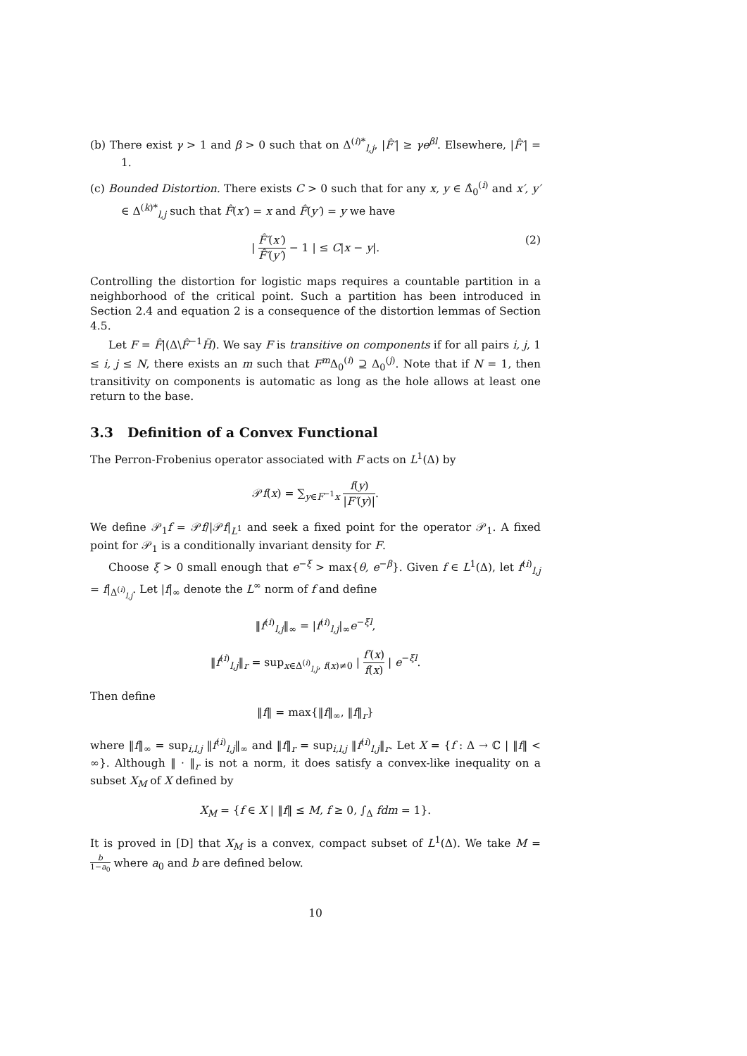(b) There exist γ > 1 and β > 0 such that on Δ<sup>(i)*</sup><sub>l,j</sub>, |F̂′| ≥ γe<sup>βl</sup>. Elsewhere, |F̂′| = 1.
(c) Bounded Distortion. There exists C > 0 such that for any x, y ∈ Δ̂<sub>0</sub><sup>(i)</sup> and x′, y′ ∈ Δ<sup>(k)*</sup><sub>l,j</sub> such that F̂(x′) = x and F̂(y′) = y we have
| F̂′(x′) F̂′(y′) − 1 | ≤ C|x − y|.
(2)
Controlling the distortion for logistic maps requires a countable partition in a neighborhood of the critical point. Such a partition has been introduced in Section 2.4 and equation 2 is a consequence of the distortion lemmas of Section 4.5.
Let F = F̂|(Δ\F̂<sup>−1</sup>H̃). We say F is transitive on components if for all pairs i, j, 1 ≤ i, j ≤ N, there exists an m such that F<sup>m</sup> Δ<sub>0</sub><sup>(i)</sup> ⊇ Δ<sub>0</sub><sup>(j)</sup>. Note that if N = 1, then transitivity on components is automatic as long as the hole allows at least one return to the base.
3.3 Definition of a Convex Functional
The Perron-Frobenius operator associated with F acts on L<sup>1</sup>(Δ) by
𝒫f(x) = ∑<sub>y∈F<sup>−1</sup>x</sub> f(y) |F′(y)|.
We define 𝒫<sub>1</sub>f = 𝒫f/|𝒫f|<sub>L<sup>1</sup></sub> and seek a fixed point for the operator 𝒫<sub>1</sub>. A fixed point for 𝒫<sub>1</sub> is a conditionally invariant density for F.
Choose ξ > 0 small enough that e<sup>−ξ</sup> > max{θ, e<sup>−β</sup>}. Given f ∈ L<sup>1</sup>(Δ), let f<sup>(i)</sup><sub>l,j</sub> = f|<sub>Δ<sup>(i)</sup><sub>l,j</sub></sub>. Let |f|<sub>∞</sub> denote the L<sup>∞</sup> norm of f and define
‖f<sup>(i)</sup><sub>l,j</sub>‖<sub>∞</sub> = |f<sup>(i)</sup><sub>l,j</sub>|<sub>∞</sub>e<sup>−ξl</sup>,
‖f<sup>(i)</sup><sub>l,j</sub>‖<sub>r</sub> = sup<sub>x∈Δ<sup>(i)</sup><sub>l,j</sub>, f(x)≠0</sub> | f′(x) f(x) | e<sup>−ξl</sup>.
Then define
‖f‖ = max{‖f‖<sub>∞</sub>, ‖f‖<sub>r</sub>}
where ‖f‖<sub>∞</sub> = sup<sub>i,l,j</sub> ‖f<sup>(i)</sup><sub>l,j</sub>‖<sub>∞</sub> and ‖f‖<sub>r</sub> = sup<sub>i,l,j</sub> ‖f<sup>(i)</sup><sub>l,j</sub>‖<sub>r</sub>. Let X = {f : Δ → ℂ | ‖f‖ < ∞}. Although ‖ · ‖<sub>r</sub> is not a norm, it does satisfy a convex-like inequality on a subset X<sub>M</sub> of X defined by
X<sub>M</sub> = {f ∈ X | ‖f‖ ≤ M, f ≥ 0, ∫<sub>Δ</sub> fdm = 1}.
It is proved in [D] that X<sub>M</sub> is a convex, compact subset of L<sup>1</sup>(Δ). We take M = b 1−a<sub>0</sub> where a<sub>0</sub> and b are defined below.
10